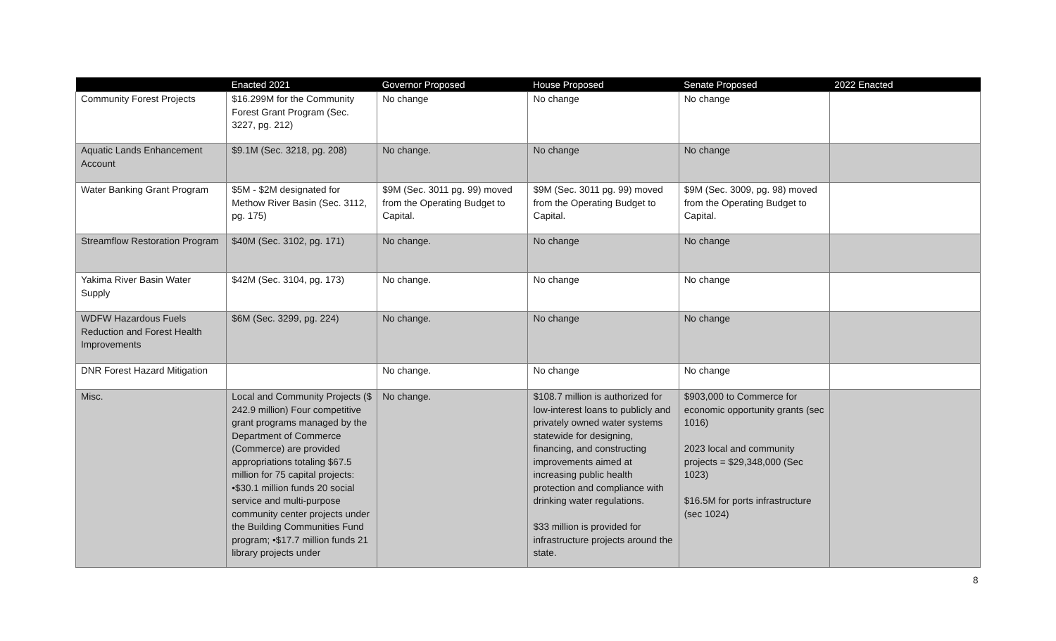| | Enacted 2021 | Governor Proposed | House Proposed | Senate Proposed | 2022 Enacted |
| --- | --- | --- | --- | --- | --- |
| Community Forest Projects | $16.299M for the Community Forest Grant Program (Sec. 3227, pg. 212) | No change | No change | No change | |
| Aquatic Lands Enhancement Account | $9.1M (Sec. 3218, pg. 208) | No change. | No change | No change | |
| Water Banking Grant Program | $5M - $2M designated for Methow River Basin (Sec. 3112, pg. 175) | $9M (Sec. 3011 pg. 99) moved from the Operating Budget to Capital. | $9M (Sec. 3011 pg. 99) moved from the Operating Budget to Capital. | $9M (Sec. 3009, pg. 98) moved from the Operating Budget to Capital. | |
| Streamflow Restoration Program | $40M (Sec. 3102, pg. 171) | No change. | No change | No change | |
| Yakima River Basin Water Supply | $42M (Sec. 3104, pg. 173) | No change. | No change | No change | |
| WDFW Hazardous Fuels Reduction and Forest Health Improvements | $6M (Sec. 3299, pg. 224) | No change. | No change | No change | |
| DNR Forest Hazard Mitigation | | No change. | No change | No change | |
| Misc. | Local and Community Projects ($ 242.9 million) Four competitive grant programs managed by the Department of Commerce (Commerce) are provided appropriations totaling $67.5 million for 75 capital projects: •$30.1 million funds 20 social service and multi-purpose community center projects under the Building Communities Fund program; •$17.7 million funds 21 library projects under | No change. | $108.7 million is authorized for low-interest loans to publicly and privately owned water systems statewide for designing, financing, and constructing improvements aimed at increasing public health protection and compliance with drinking water regulations. $33 million is provided for infrastructure projects around the state. | $903,000 to Commerce for economic opportunity grants (sec 1016) 2023 local and community projects = $29,348,000 (Sec 1023) $16.5M for ports infrastructure (sec 1024) | |
8